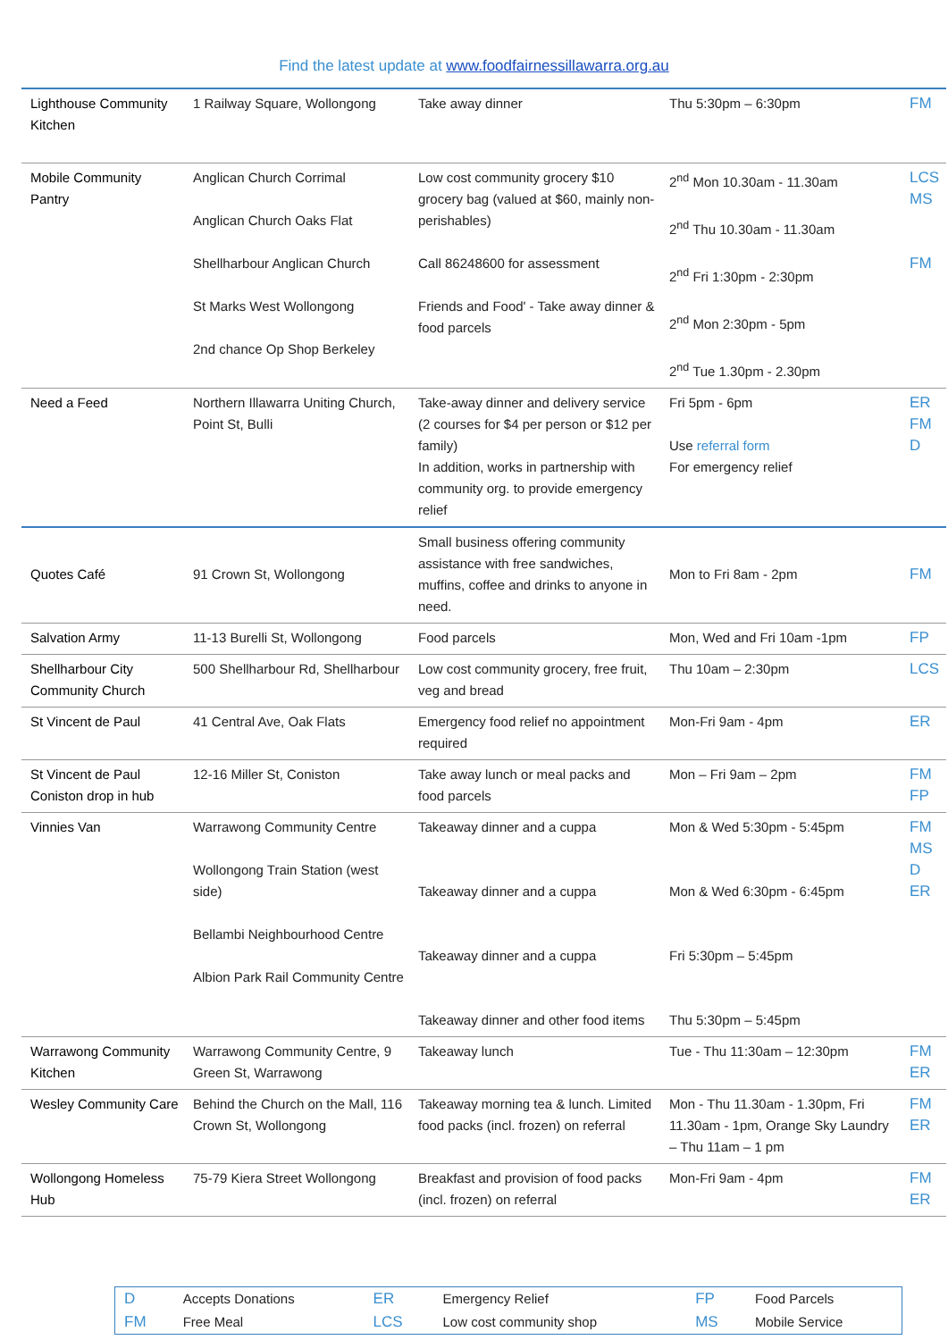Find the latest update at www.foodfairnessillawarra.org.au
| Lighthouse Community Kitchen | 1 Railway Square, Wollongong | Take away dinner | Thu 5:30pm – 6:30pm | FM |
| Mobile Community Pantry | Anglican Church Corrimal Anglican Church Oaks Flat Shellharbour Anglican Church St Marks West Wollongong 2nd chance Op Shop Berkeley | Low cost community grocery $10 grocery bag (valued at $60, mainly non-perishables) Call 86248600 for assessment Friends and Food' - Take away dinner & food parcels | 2<sup>nd</sup> Mon 10.30am - 11.30am 2<sup>nd</sup> Thu 10.30am - 11.30am 2<sup>nd</sup> Fri 1:30pm - 2:30pm 2<sup>nd</sup> Mon 2:30pm - 5pm 2<sup>nd</sup> Tue 1.30pm - 2.30pm | LCS MS FM |
| Need a Feed | Northern Illawarra Uniting Church, Point St, Bulli | Take-away dinner and delivery service (2 courses for $4 per person or $12 per family) In addition, works in partnership with community org. to provide emergency relief | Fri 5pm - 6pm Use referral form For emergency relief | ER FM D |
| Quotes Café | 91 Crown St, Wollongong | Small business offering community assistance with free sandwiches, muffins, coffee and drinks to anyone in need. | Mon to Fri 8am - 2pm | FM |
| Salvation Army | 11-13 Burelli St, Wollongong | Food parcels | Mon, Wed and Fri 10am -1pm | FP |
| Shellharbour City Community Church | 500 Shellharbour Rd, Shellharbour | Low cost community grocery, free fruit, veg and bread | Thu 10am – 2:30pm | LCS |
| St Vincent de Paul | 41 Central Ave, Oak Flats | Emergency food relief no appointment required | Mon-Fri 9am - 4pm | ER |
| St Vincent de Paul Coniston drop in hub | 12-16 Miller St, Coniston | Take away lunch or meal packs and food parcels | Mon – Fri 9am – 2pm | FM FP |
| Vinnies Van | Warrawong Community Centre Wollongong Train Station (west side) Bellambi Neighbourhood Centre Albion Park Rail Community Centre | Takeaway dinner and a cuppa Takeaway dinner and a cuppa Takeaway dinner and a cuppa Takeaway dinner and other food items | Mon & Wed 5:30pm - 5:45pm Mon & Wed 6:30pm - 6:45pm Fri 5:30pm – 5:45pm Thu 5:30pm – 5:45pm | FM MS D ER |
| Warrawong Community Kitchen | Warrawong Community Centre, 9 Green St, Warrawong | Takeaway lunch | Tue - Thu 11:30am – 12:30pm | FM ER |
| Wesley Community Care | Behind the Church on the Mall, 116 Crown St, Wollongong | Takeaway morning tea & lunch. Limited food packs (incl. frozen) on referral | Mon - Thu 11.30am - 1.30pm, Fri 11.30am - 1pm, Orange Sky Laundry – Thu 11am – 1 pm | FM ER |
| Wollongong Homeless Hub | 75-79 Kiera Street Wollongong | Breakfast and provision of food packs (incl. frozen) on referral | Mon-Fri 9am - 4pm | FM ER |
| D | Accepts Donations | ER | Emergency Relief | FP | Food Parcels |
| FM | Free Meal | LCS | Low cost community shop | MS | Mobile Service |